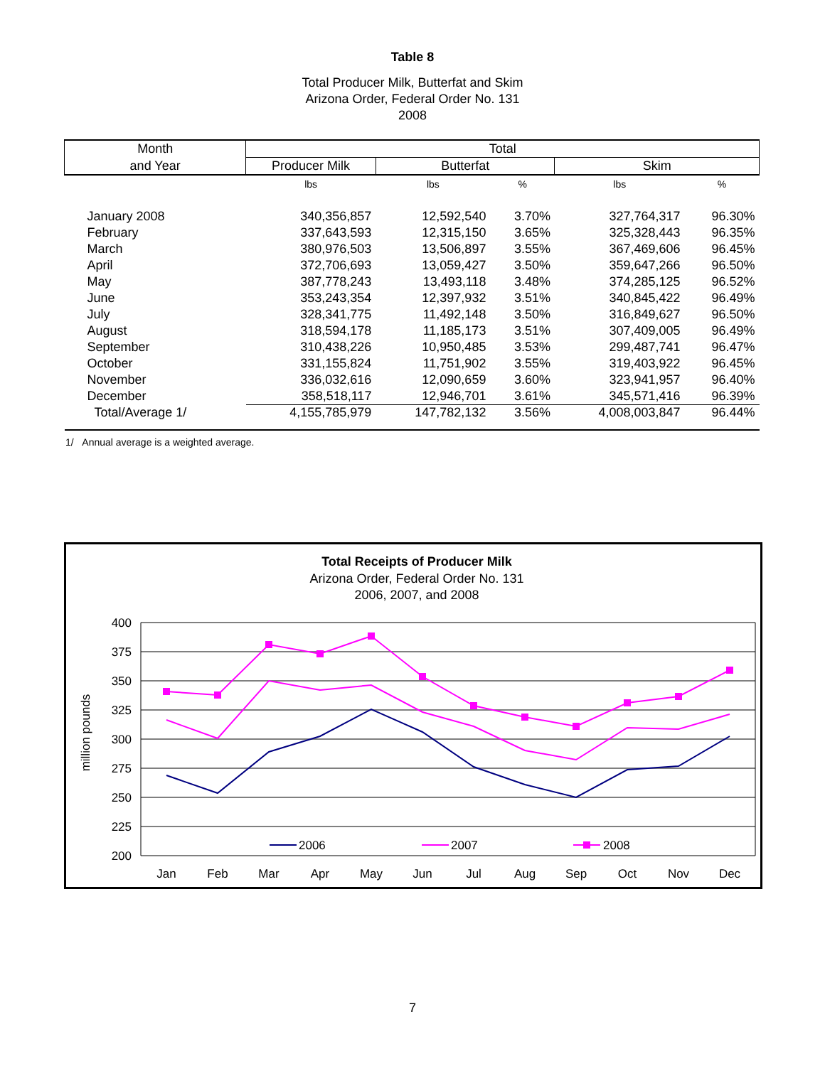Table 8
Total Producer Milk, Butterfat and Skim
Arizona Order, Federal Order No. 131
2008
| Month | Total | | | | |
| --- | --- | --- | --- | --- | --- |
| and Year | Producer Milk | Butterfat | | Skim | |
| | lbs | lbs | % | lbs | % |
| January 2008 | 340,356,857 | 12,592,540 | 3.70% | 327,764,317 | 96.30% |
| February | 337,643,593 | 12,315,150 | 3.65% | 325,328,443 | 96.35% |
| March | 380,976,503 | 13,506,897 | 3.55% | 367,469,606 | 96.45% |
| April | 372,706,693 | 13,059,427 | 3.50% | 359,647,266 | 96.50% |
| May | 387,778,243 | 13,493,118 | 3.48% | 374,285,125 | 96.52% |
| June | 353,243,354 | 12,397,932 | 3.51% | 340,845,422 | 96.49% |
| July | 328,341,775 | 11,492,148 | 3.50% | 316,849,627 | 96.50% |
| August | 318,594,178 | 11,185,173 | 3.51% | 307,409,005 | 96.49% |
| September | 310,438,226 | 10,950,485 | 3.53% | 299,487,741 | 96.47% |
| October | 331,155,824 | 11,751,902 | 3.55% | 319,403,922 | 96.45% |
| November | 336,032,616 | 12,090,659 | 3.60% | 323,941,957 | 96.40% |
| December | 358,518,117 | 12,946,701 | 3.61% | 345,571,416 | 96.39% |
| Total/Average 1/ | 4,155,785,979 | 147,782,132 | 3.56% | 4,008,003,847 | 96.44% |
1/ Annual average is a weighted average.
Total Receipts of Producer Milk
Arizona Order, Federal Order No. 131
2006, 2007, and 2008
400
375
350
325
300
275
250
225
200
million pounds
Jan
Feb
Mar
Apr
May
Jun
Jul
Aug
Sep
Oct
Nov
Dec
2006
2007
2008
7